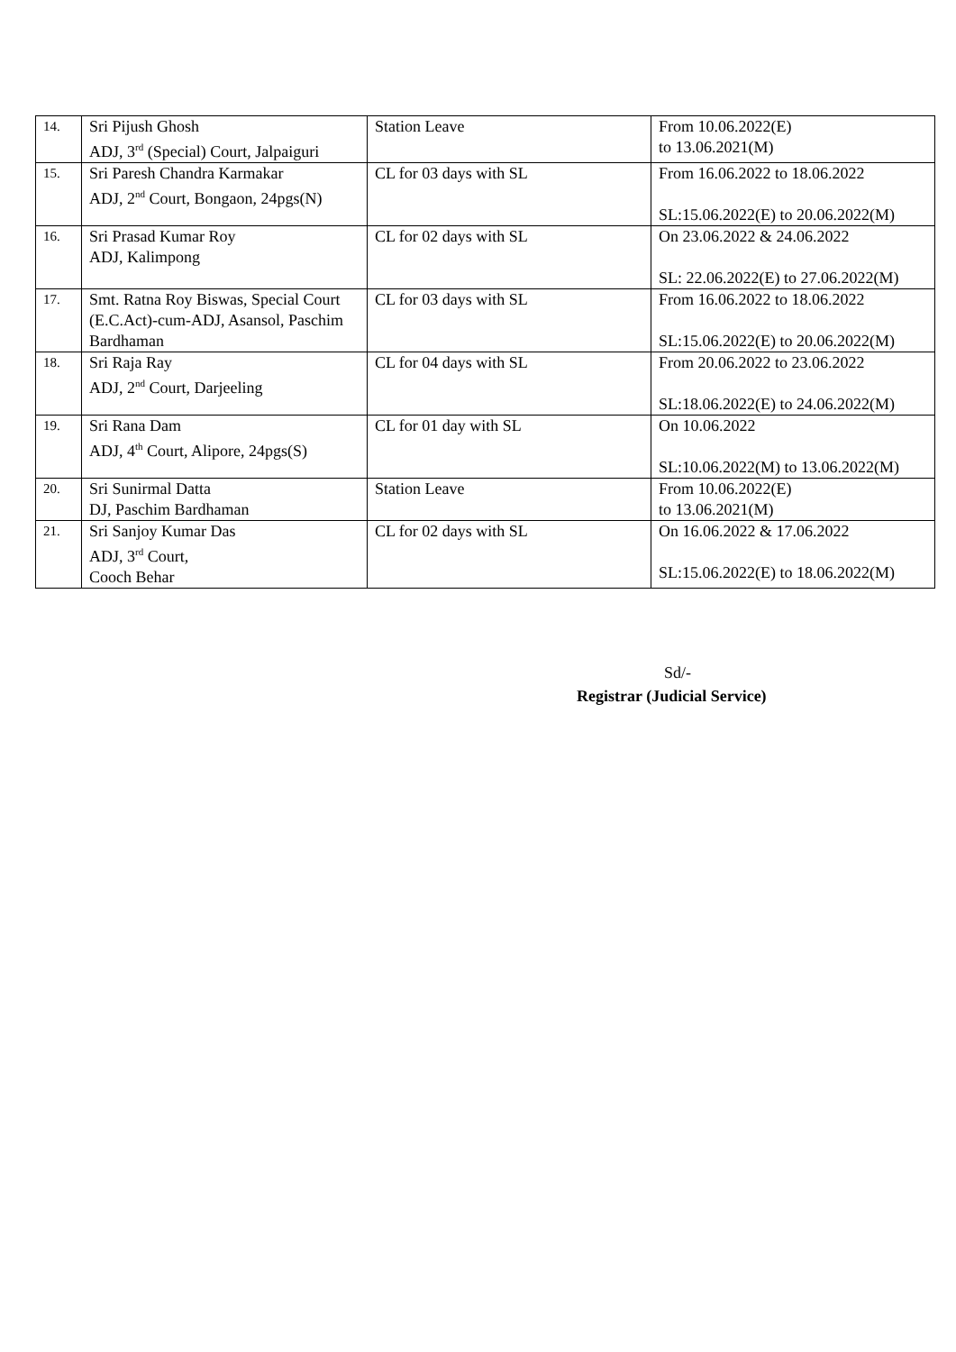| 14. | Sri Pijush Ghosh ADJ, 3<sup>rd</sup> (Special) Court, Jalpaiguri | Station Leave | From 10.06.2022(E) to 13.06.2021(M) |
| 15. | Sri Paresh Chandra Karmakar ADJ, 2<sup>nd</sup> Court, Bongaon, 24pgs(N) | CL for 03 days with SL | From 16.06.2022 to 18.06.2022 SL:15.06.2022(E) to 20.06.2022(M) |
| 16. | Sri Prasad Kumar Roy ADJ, Kalimpong | CL for 02 days with SL | On 23.06.2022 & 24.06.2022 SL: 22.06.2022(E) to 27.06.2022(M) |
| 17. | Smt. Ratna Roy Biswas, Special Court (E.C.Act)-cum-ADJ, Asansol, Paschim Bardhaman | CL for 03 days with SL | From 16.06.2022 to 18.06.2022 SL:15.06.2022(E) to 20.06.2022(M) |
| 18. | Sri Raja Ray ADJ, 2<sup>nd</sup> Court, Darjeeling | CL for 04 days with SL | From 20.06.2022 to 23.06.2022 SL:18.06.2022(E) to 24.06.2022(M) |
| 19. | Sri Rana Dam ADJ, 4<sup>th</sup> Court, Alipore, 24pgs(S) | CL for 01 day with SL | On 10.06.2022 SL:10.06.2022(M) to 13.06.2022(M) |
| 20. | Sri Sunirmal Datta DJ, Paschim Bardhaman | Station Leave | From 10.06.2022(E) to 13.06.2021(M) |
| 21. | Sri Sanjoy Kumar Das ADJ, 3<sup>rd</sup> Court, Cooch Behar | CL for 02 days with SL | On 16.06.2022 & 17.06.2022 SL:15.06.2022(E) to 18.06.2022(M) |
Sd/-
Registrar (Judicial Service)